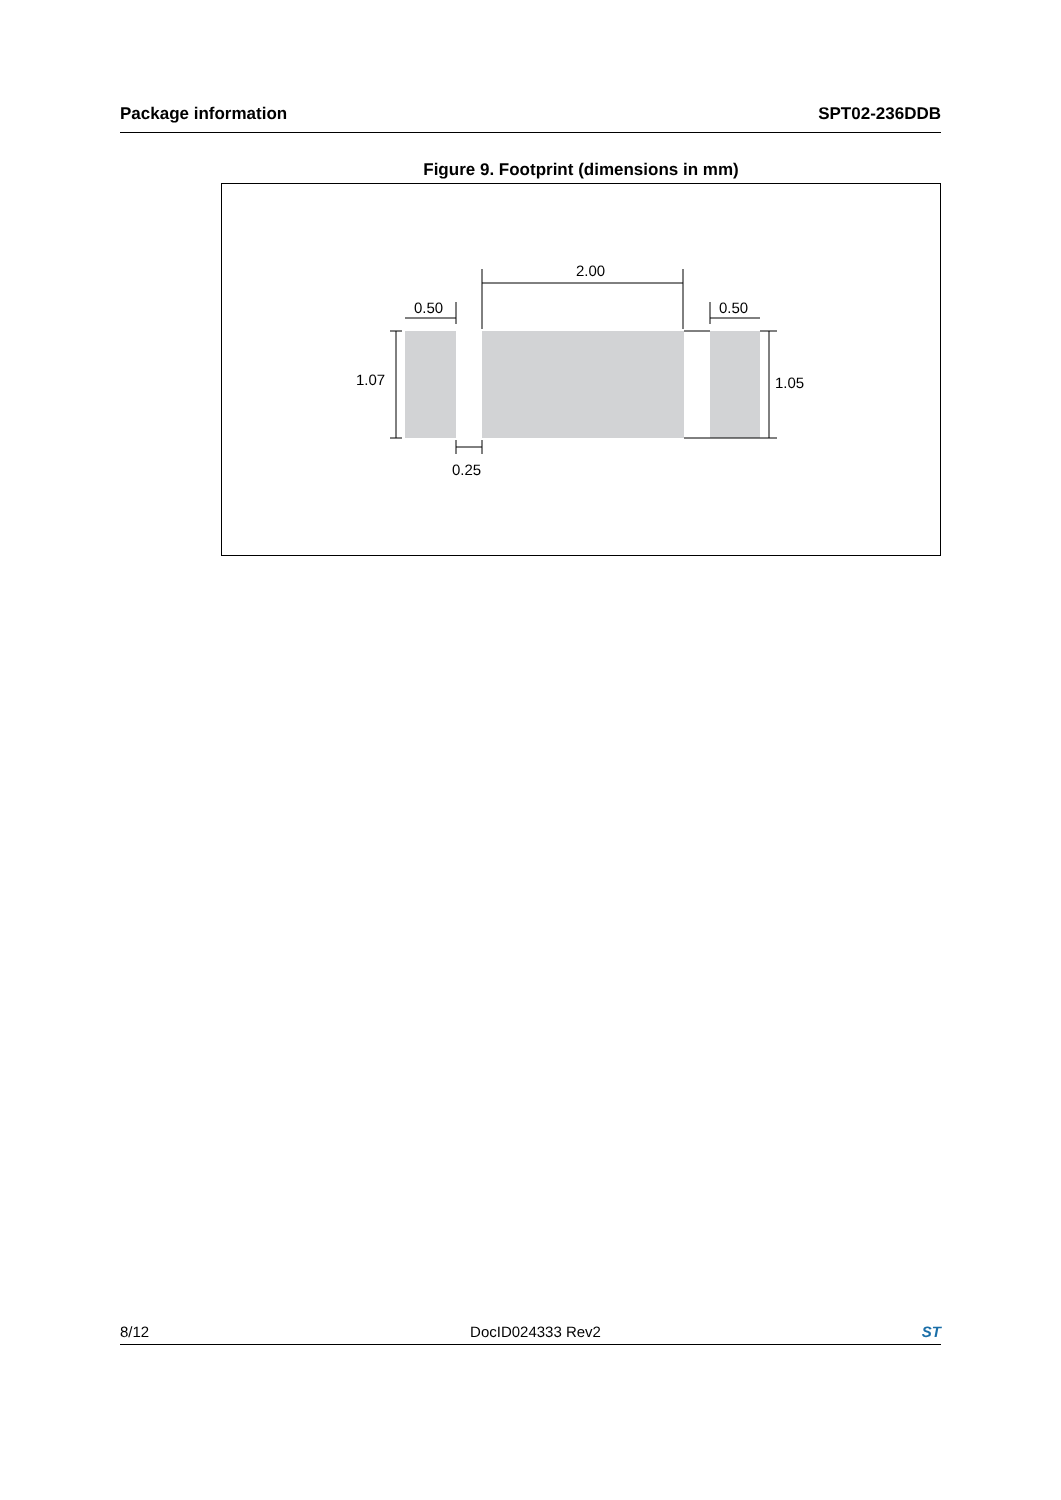Package information SPT02-236DDB
Figure 9. Footprint (dimensions in mm)
2.00
0.50
0.50
1.07
1.05
0.25
8/12 DocID024333 Rev2 ST